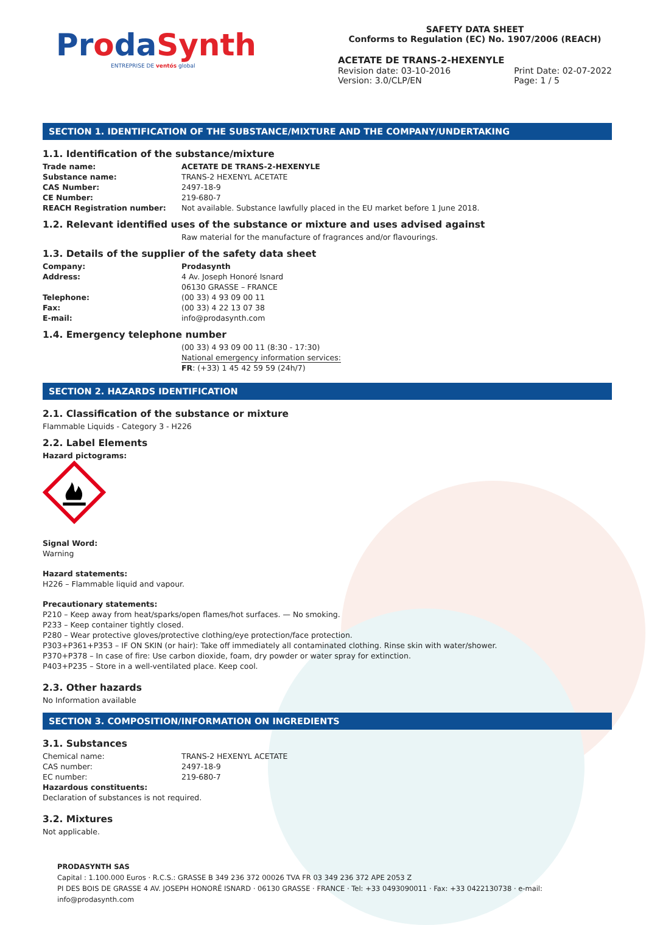ProdaSynth
ENTREPRISE DE ventós global
SAFETY DATA SHEET
Conforms to Regulation (EC) No. 1907/2006 (REACH)
ACETATE DE TRANS-2-HEXENYLE
Revision date: 03-10-2016
Version: 3.0/CLP/EN Print Date: 02-07-2022
Page: 1 / 5
SECTION 1. IDENTIFICATION OF THE SUBSTANCE/MIXTURE AND THE COMPANY/UNDERTAKING
1.1. Identification of the substance/mixture
Trade name: ACETATE DE TRANS-2-HEXENYLE
Substance name: TRANS-2 HEXENYL ACETATE
CAS Number: 2497-18-9
CE Number: 219-680-7
REACH Registration number: Not available. Substance lawfully placed in the EU market before 1 June 2018.
1.2. Relevant identified uses of the substance or mixture and uses advised against
Raw material for the manufacture of fragrances and/or flavourings.
1.3. Details of the supplier of the safety data sheet
Company: Prodasynth
Address: 4 Av. Joseph Honoré Isnard
06130 GRASSE – FRANCE
Telephone: (00 33) 4 93 09 00 11
Fax: (00 33) 4 22 13 07 38
E-mail: info@prodasynth.com
1.4. Emergency telephone number
(00 33) 4 93 09 00 11 (8:30 - 17:30)
National emergency information services:
FR: (+33) 1 45 42 59 59 (24h/7)
SECTION 2. HAZARDS IDENTIFICATION
2.1. Classification of the substance or mixture
Flammable Liquids - Category 3 - H226
2.2. Label Elements
Hazard pictograms:
Signal Word:
Warning
Hazard statements:
H226 – Flammable liquid and vapour.
Precautionary statements:
P210 – Keep away from heat/sparks/open flames/hot surfaces. — No smoking.
P233 – Keep container tightly closed.
P280 – Wear protective gloves/protective clothing/eye protection/face protection.
P303+P361+P353 – IF ON SKIN (or hair): Take off immediately all contaminated clothing. Rinse skin with water/shower.
P370+P378 – In case of fire: Use carbon dioxide, foam, dry powder or water spray for extinction.
P403+P235 – Store in a well-ventilated place. Keep cool.
2.3. Other hazards
No Information available
SECTION 3. COMPOSITION/INFORMATION ON INGREDIENTS
3.1. Substances
Chemical name: TRANS-2 HEXENYL ACETATE
CAS number: 2497-18-9
EC number: 219-680-7
Hazardous constituents:
Declaration of substances is not required.
3.2. Mixtures
Not applicable.
PRODASYNTH SAS
Capital : 1.100.000 Euros · R.C.S.: GRASSE B 349 236 372 00026 TVA FR 03 349 236 372 APE 2053 Z
PI DES BOIS DE GRASSE 4 AV. JOSEPH HONORÉ ISNARD · 06130 GRASSE · FRANCE · Tel: +33 0493090011 · Fax: +33 0422130738 · e-mail: info@prodasynth.com